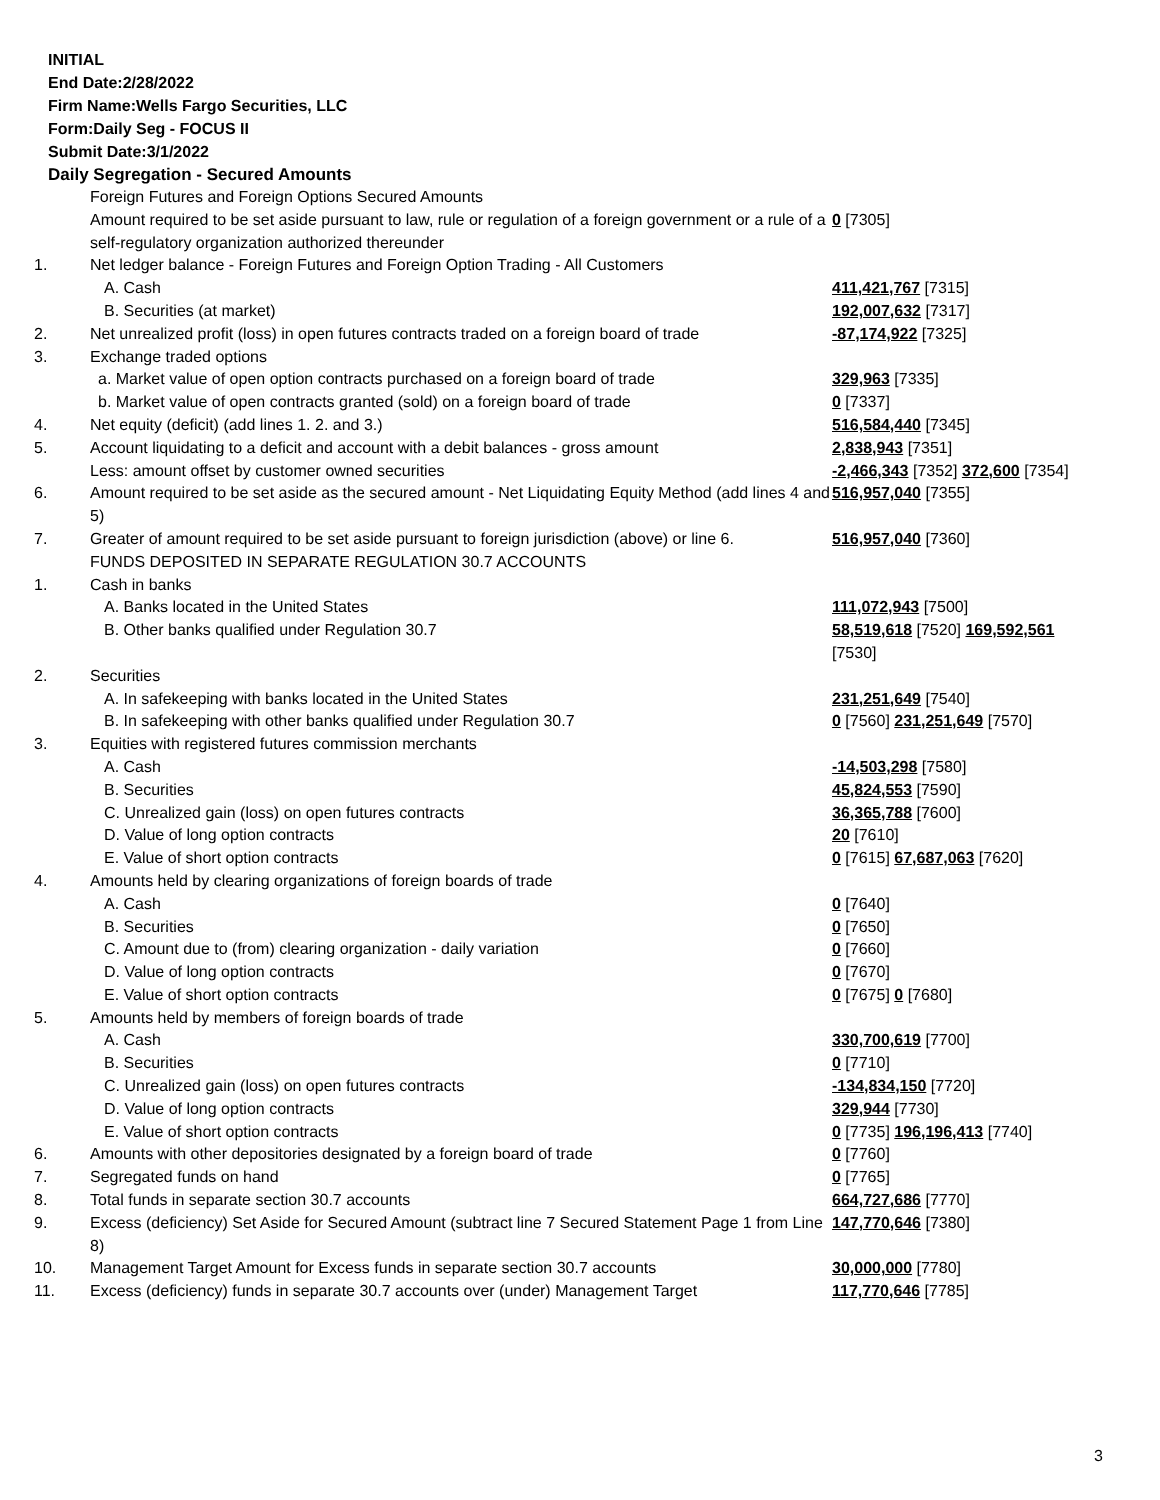INITIAL
End Date:2/28/2022
Firm Name:Wells Fargo Securities, LLC
Form:Daily Seg - FOCUS II
Submit Date:3/1/2022
Daily Segregation - Secured Amounts
| | Foreign Futures and Foreign Options Secured Amounts | |
| | Amount required to be set aside pursuant to law, rule or regulation of a foreign government or a rule of a self-regulatory organization authorized thereunder | 0 [7305] |
| 1. | Net ledger balance - Foreign Futures and Foreign Option Trading - All Customers | |
| | A. Cash | 411,421,767 [7315] |
| | B. Securities (at market) | 192,007,632 [7317] |
| 2. | Net unrealized profit (loss) in open futures contracts traded on a foreign board of trade | -87,174,922 [7325] |
| 3. | Exchange traded options | |
| | a. Market value of open option contracts purchased on a foreign board of trade | 329,963 [7335] |
| | b. Market value of open contracts granted (sold) on a foreign board of trade | 0 [7337] |
| 4. | Net equity (deficit) (add lines 1. 2. and 3.) | 516,584,440 [7345] |
| 5. | Account liquidating to a deficit and account with a debit balances - gross amount | 2,838,943 [7351] |
| | Less: amount offset by customer owned securities | -2,466,343 [7352] 372,600 [7354] |
| 6. | Amount required to be set aside as the secured amount - Net Liquidating Equity Method (add lines 4 and 5) | 516,957,040 [7355] |
| 7. | Greater of amount required to be set aside pursuant to foreign jurisdiction (above) or line 6. | 516,957,040 [7360] |
| | FUNDS DEPOSITED IN SEPARATE REGULATION 30.7 ACCOUNTS | |
| 1. | Cash in banks | |
| | A. Banks located in the United States | 111,072,943 [7500] |
| | B. Other banks qualified under Regulation 30.7 | 58,519,618 [7520] 169,592,561 [7530] |
| 2. | Securities | |
| | A. In safekeeping with banks located in the United States | 231,251,649 [7540] |
| | B. In safekeeping with other banks qualified under Regulation 30.7 | 0 [7560] 231,251,649 [7570] |
| 3. | Equities with registered futures commission merchants | |
| | A. Cash | -14,503,298 [7580] |
| | B. Securities | 45,824,553 [7590] |
| | C. Unrealized gain (loss) on open futures contracts | 36,365,788 [7600] |
| | D. Value of long option contracts | 20 [7610] |
| | E. Value of short option contracts | 0 [7615] 67,687,063 [7620] |
| 4. | Amounts held by clearing organizations of foreign boards of trade | |
| | A. Cash | 0 [7640] |
| | B. Securities | 0 [7650] |
| | C. Amount due to (from) clearing organization - daily variation | 0 [7660] |
| | D. Value of long option contracts | 0 [7670] |
| | E. Value of short option contracts | 0 [7675] 0 [7680] |
| 5. | Amounts held by members of foreign boards of trade | |
| | A. Cash | 330,700,619 [7700] |
| | B. Securities | 0 [7710] |
| | C. Unrealized gain (loss) on open futures contracts | -134,834,150 [7720] |
| | D. Value of long option contracts | 329,944 [7730] |
| | E. Value of short option contracts | 0 [7735] 196,196,413 [7740] |
| 6. | Amounts with other depositories designated by a foreign board of trade | 0 [7760] |
| 7. | Segregated funds on hand | 0 [7765] |
| 8. | Total funds in separate section 30.7 accounts | 664,727,686 [7770] |
| 9. | Excess (deficiency) Set Aside for Secured Amount (subtract line 7 Secured Statement Page 1 from Line 8) | 147,770,646 [7380] |
| 10. | Management Target Amount for Excess funds in separate section 30.7 accounts | 30,000,000 [7780] |
| 11. | Excess (deficiency) funds in separate 30.7 accounts over (under) Management Target | 117,770,646 [7785] |
3